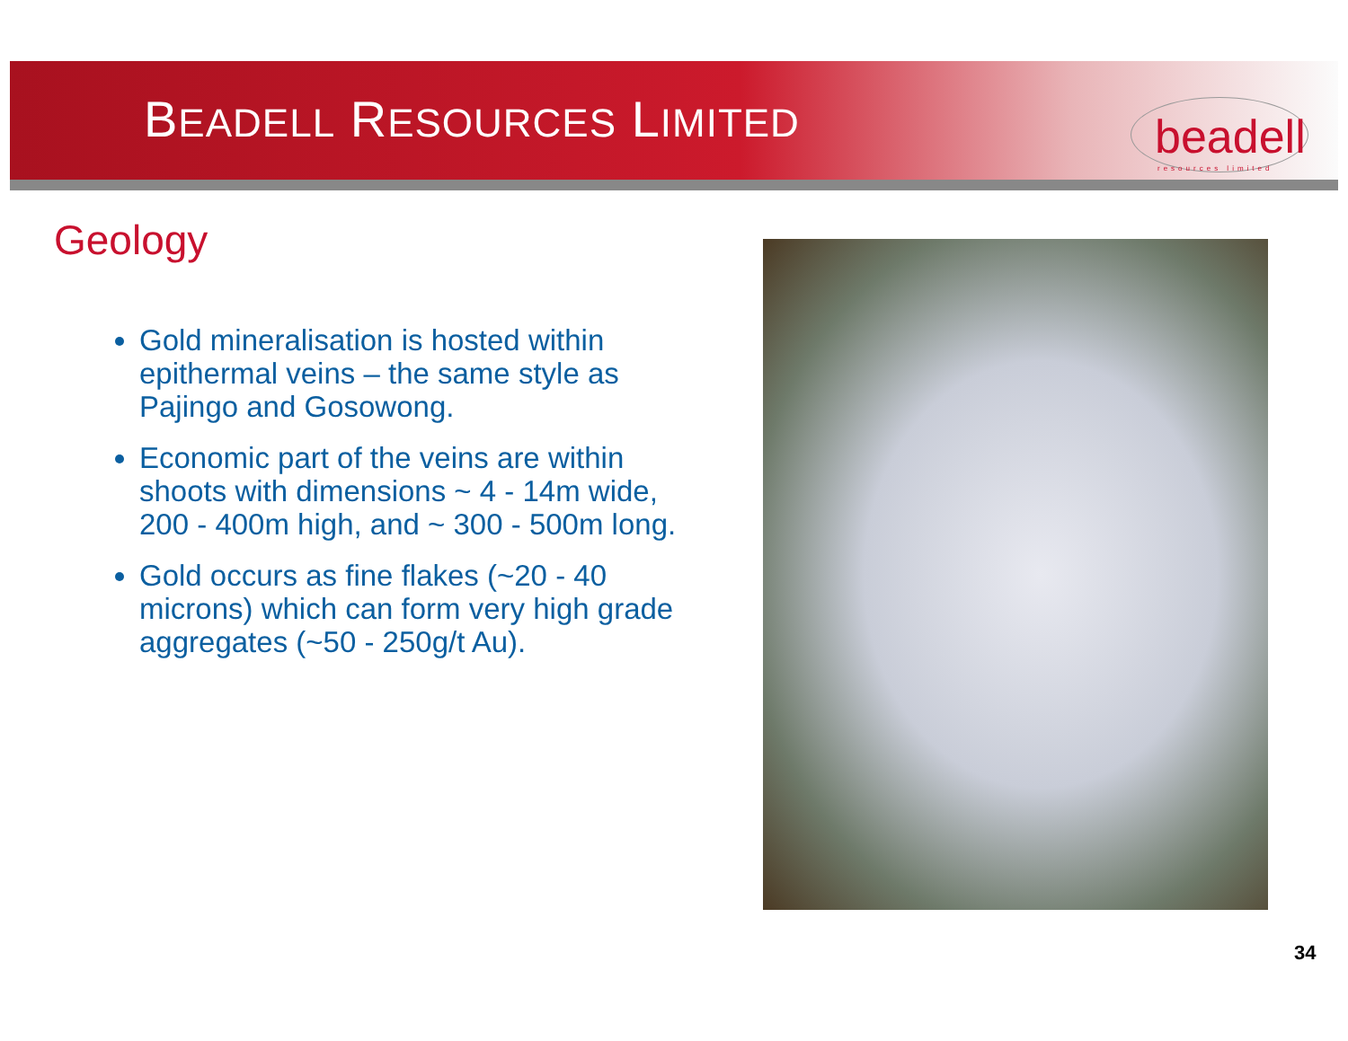BEADELL RESOURCES LIMITED beadell
resources limited
Geology
Gold mineralisation is hosted within epithermal veins – the same style as Pajingo and Gosowong.
Economic part of the veins are within shoots with dimensions ~ 4 - 14m wide, 200 - 400m high, and ~ 300 - 500m long.
Gold occurs as fine flakes (~20 - 40 microns) which can form very high grade aggregates (~50 - 250g/t Au).
34